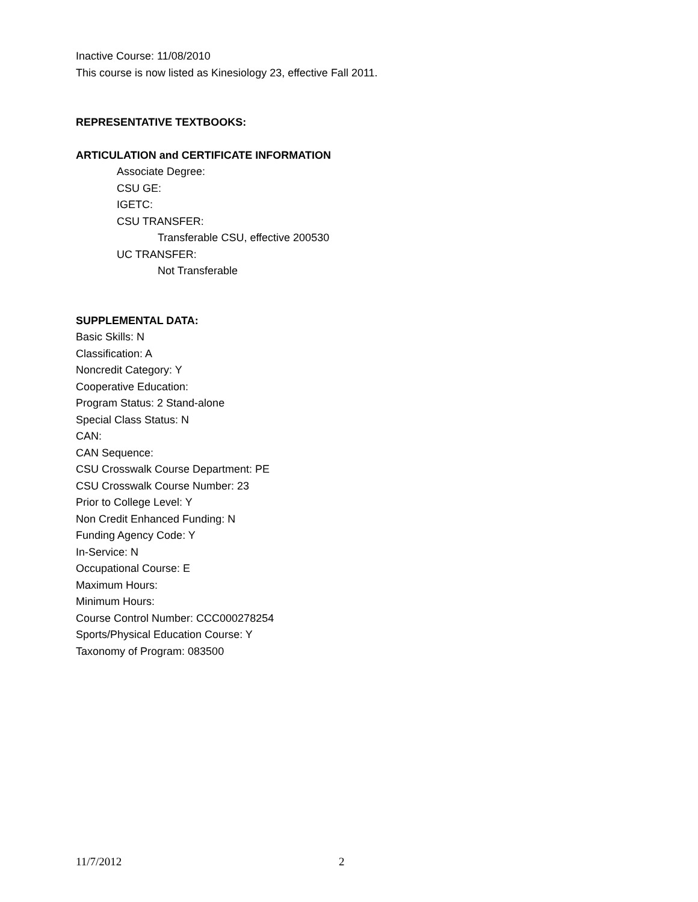Inactive Course: 11/08/2010
This course is now listed as Kinesiology 23, effective Fall 2011.
REPRESENTATIVE TEXTBOOKS:
ARTICULATION and CERTIFICATE INFORMATION
Associate Degree:
CSU GE:
IGETC:
CSU TRANSFER:
Transferable CSU, effective 200530
UC TRANSFER:
Not Transferable
SUPPLEMENTAL DATA:
Basic Skills: N
Classification: A
Noncredit Category: Y
Cooperative Education:
Program Status: 2 Stand-alone
Special Class Status: N
CAN:
CAN Sequence:
CSU Crosswalk Course Department: PE
CSU Crosswalk Course Number: 23
Prior to College Level: Y
Non Credit Enhanced Funding: N
Funding Agency Code: Y
In-Service: N
Occupational Course: E
Maximum Hours:
Minimum Hours:
Course Control Number: CCC000278254
Sports/Physical Education Course: Y
Taxonomy of Program: 083500
11/7/2012 2